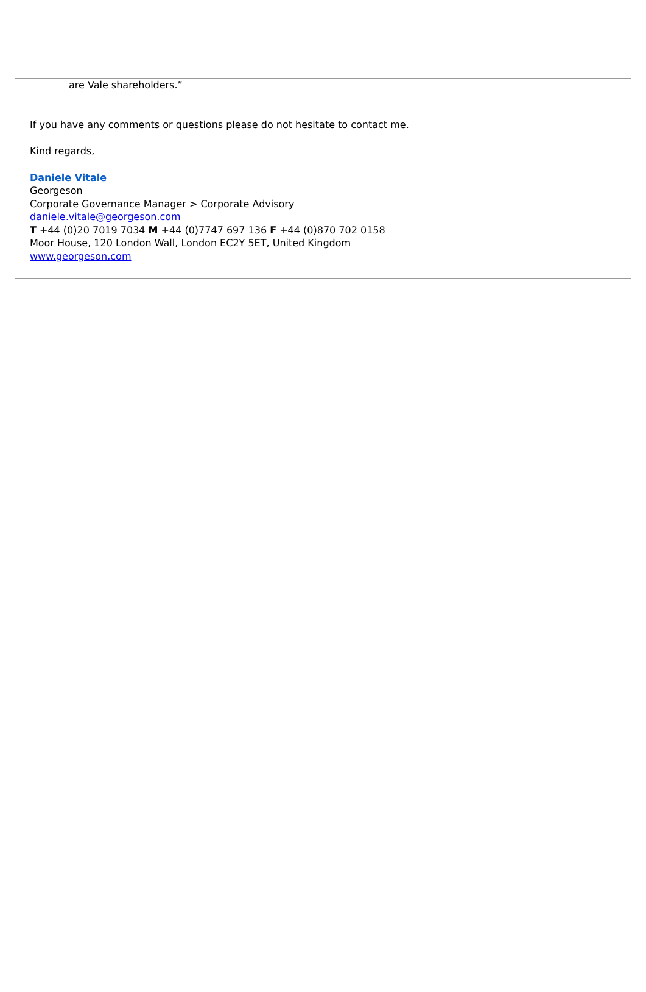are Vale shareholders.”
If you have any comments or questions please do not hesitate to contact me.
Kind regards,
Daniele Vitale
Georgeson
Corporate Governance Manager > Corporate Advisory
daniele.vitale@georgeson.com
T +44 (0)20 7019 7034 M +44 (0)7747 697 136 F +44 (0)870 702 0158
Moor House, 120 London Wall, London EC2Y 5ET, United Kingdom
www.georgeson.com